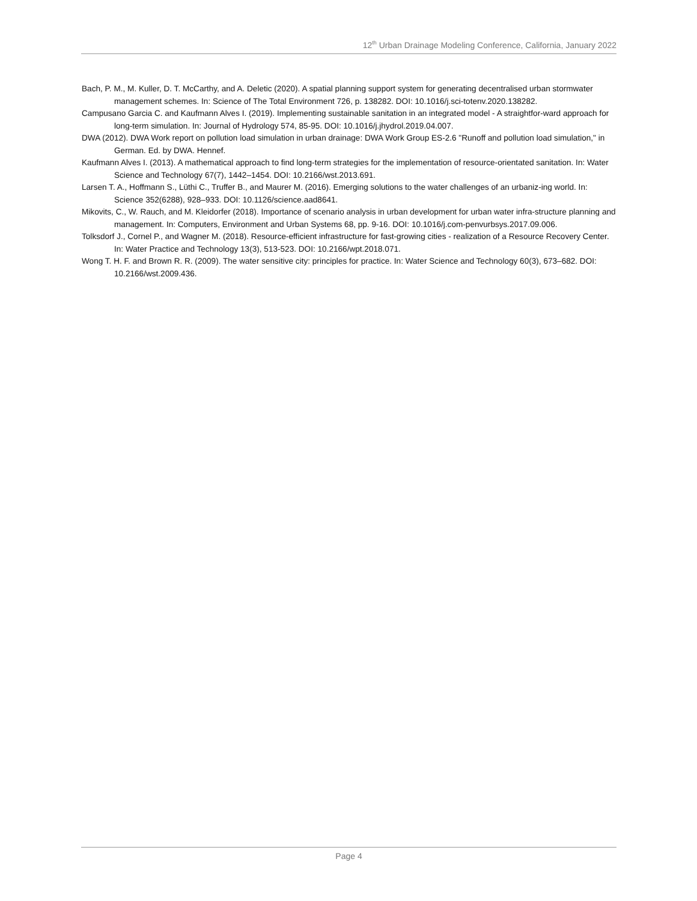12<sup>th</sup> Urban Drainage Modeling Conference, California, January 2022
Bach, P. M., M. Kuller, D. T. McCarthy, and A. Deletic (2020). A spatial planning support system for generating decentralised urban stormwater management schemes. In: Science of The Total Environment 726, p. 138282. DOI: 10.1016/j.sci-totenv.2020.138282.
Campusano Garcia C. and Kaufmann Alves I. (2019). Implementing sustainable sanitation in an integrated model - A straightfor-ward approach for long-term simulation. In: Journal of Hydrology 574, 85-95. DOI: 10.1016/j.jhydrol.2019.04.007.
DWA (2012). DWA Work report on pollution load simulation in urban drainage: DWA Work Group ES-2.6 "Runoff and pollution load simulation," in German. Ed. by DWA. Hennef.
Kaufmann Alves I. (2013). A mathematical approach to find long-term strategies for the implementation of resource-orientated sanitation. In: Water Science and Technology 67(7), 1442–1454. DOI: 10.2166/wst.2013.691.
Larsen T. A., Hoffmann S., Lüthi C., Truffer B., and Maurer M. (2016). Emerging solutions to the water challenges of an urbaniz-ing world. In: Science 352(6288), 928–933. DOI: 10.1126/science.aad8641.
Mikovits, C., W. Rauch, and M. Kleidorfer (2018). Importance of scenario analysis in urban development for urban water infra-structure planning and management. In: Computers, Environment and Urban Systems 68, pp. 9-16. DOI: 10.1016/j.com-penvurbsys.2017.09.006.
Tolksdorf J., Cornel P., and Wagner M. (2018). Resource-efficient infrastructure for fast-growing cities - realization of a Resource Recovery Center. In: Water Practice and Technology 13(3), 513-523. DOI: 10.2166/wpt.2018.071.
Wong T. H. F. and Brown R. R. (2009). The water sensitive city: principles for practice. In: Water Science and Technology 60(3), 673–682. DOI: 10.2166/wst.2009.436.
Page 4